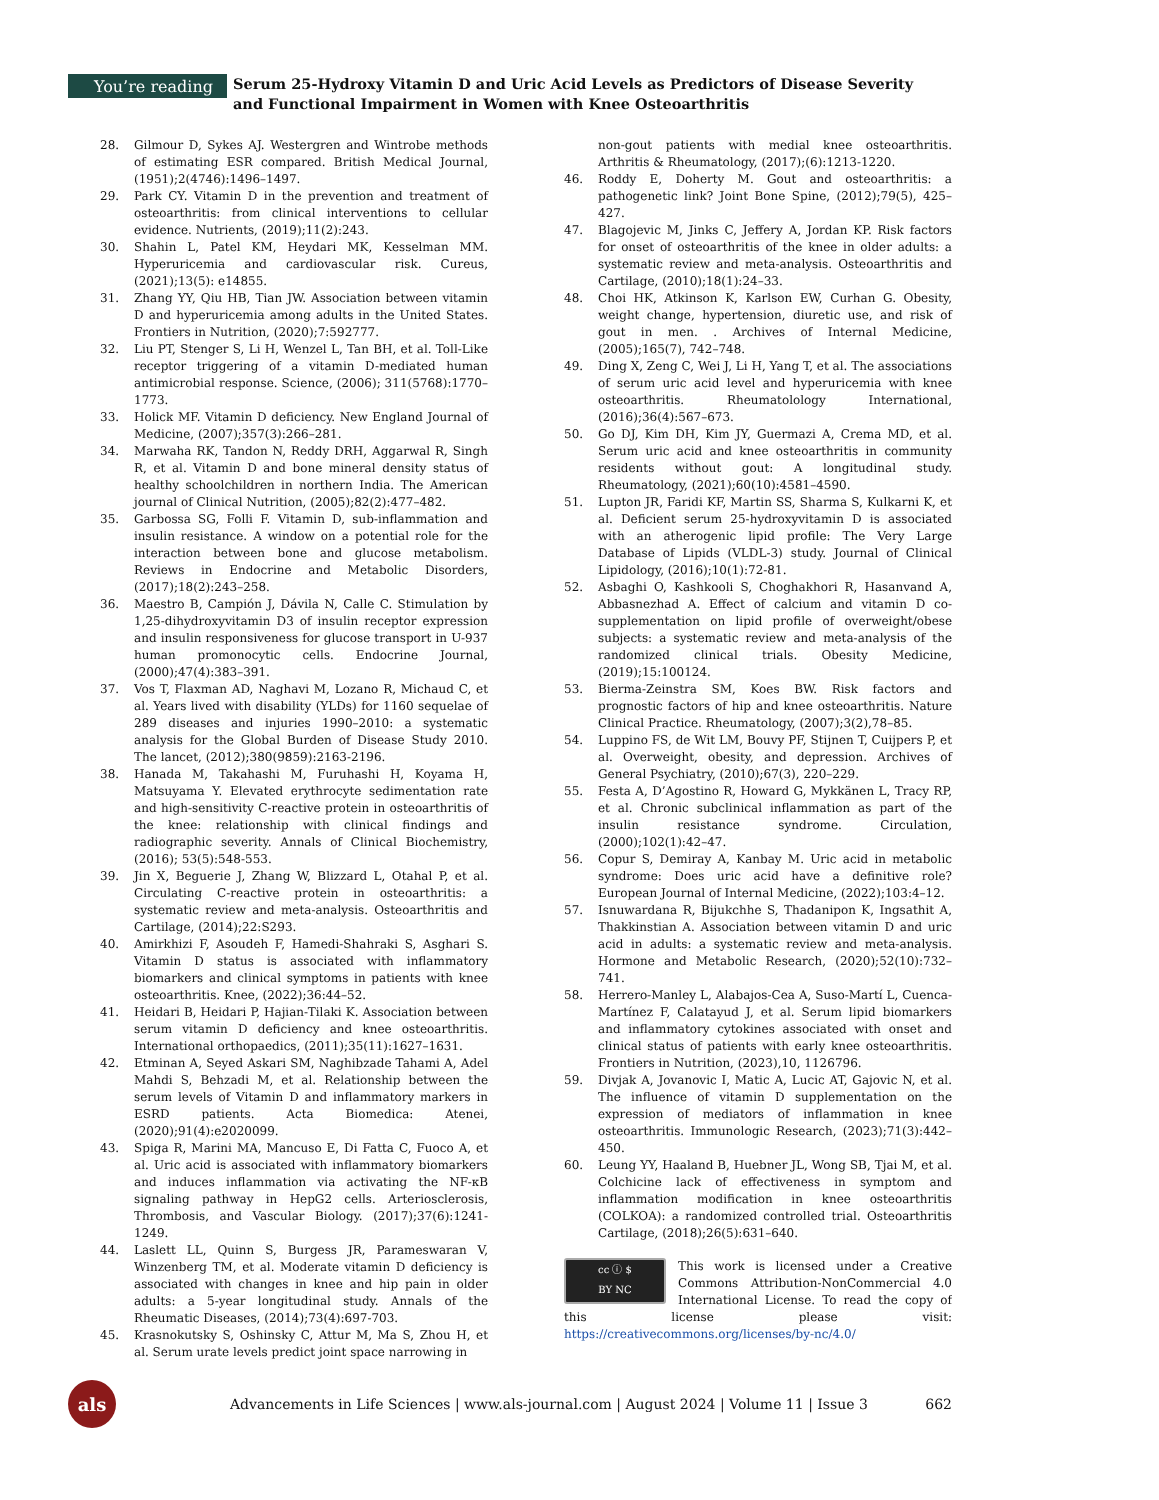You’re reading
Serum 25-Hydroxy Vitamin D and Uric Acid Levels as Predictors of Disease Severity and Functional Impairment in Women with Knee Osteoarthritis
28. Gilmour D, Sykes AJ. Westergren and Wintrobe methods of estimating ESR compared. British Medical Journal, (1951);2(4746):1496–1497.
29. Park CY. Vitamin D in the prevention and treatment of osteoarthritis: from clinical interventions to cellular evidence. Nutrients, (2019);11(2):243.
30. Shahin L, Patel KM, Heydari MK, Kesselman MM. Hyperuricemia and cardiovascular risk. Cureus, (2021);13(5): e14855.
31. Zhang YY, Qiu HB, Tian JW. Association between vitamin D and hyperuricemia among adults in the United States. Frontiers in Nutrition, (2020);7:592777.
32. Liu PT, Stenger S, Li H, Wenzel L, Tan BH, et al. Toll-Like receptor triggering of a vitamin D-mediated human antimicrobial response. Science, (2006); 311(5768):1770–1773.
33. Holick MF. Vitamin D deficiency. New England Journal of Medicine, (2007);357(3):266–281.
34. Marwaha RK, Tandon N, Reddy DRH, Aggarwal R, Singh R, et al. Vitamin D and bone mineral density status of healthy schoolchildren in northern India. The American journal of Clinical Nutrition, (2005);82(2):477–482.
35. Garbossa SG, Folli F. Vitamin D, sub-inflammation and insulin resistance. A window on a potential role for the interaction between bone and glucose metabolism. Reviews in Endocrine and Metabolic Disorders, (2017);18(2):243–258.
36. Maestro B, Campión J, Dávila N, Calle C. Stimulation by 1,25-dihydroxyvitamin D3 of insulin receptor expression and insulin responsiveness for glucose transport in U-937 human promonocytic cells. Endocrine Journal, (2000);47(4):383–391.
37. Vos T, Flaxman AD, Naghavi M, Lozano R, Michaud C, et al. Years lived with disability (YLDs) for 1160 sequelae of 289 diseases and injuries 1990–2010: a systematic analysis for the Global Burden of Disease Study 2010. The lancet, (2012);380(9859):2163-2196.
38. Hanada M, Takahashi M, Furuhashi H, Koyama H, Matsuyama Y. Elevated erythrocyte sedimentation rate and high-sensitivity C-reactive protein in osteoarthritis of the knee: relationship with clinical findings and radiographic severity. Annals of Clinical Biochemistry, (2016); 53(5):548-553.
39. Jin X, Beguerie J, Zhang W, Blizzard L, Otahal P, et al. Circulating C-reactive protein in osteoarthritis: a systematic review and meta-analysis. Osteoarthritis and Cartilage, (2014);22:S293.
40. Amirkhizi F, Asoudeh F, Hamedi-Shahraki S, Asghari S. Vitamin D status is associated with inflammatory biomarkers and clinical symptoms in patients with knee osteoarthritis. Knee, (2022);36:44–52.
41. Heidari B, Heidari P, Hajian-Tilaki K. Association between serum vitamin D deficiency and knee osteoarthritis. International orthopaedics, (2011);35(11):1627–1631.
42. Etminan A, Seyed Askari SM, Naghibzade Tahami A, Adel Mahdi S, Behzadi M, et al. Relationship between the serum levels of Vitamin D and inflammatory markers in ESRD patients. Acta Biomedica: Atenei, (2020);91(4):e2020099.
43. Spiga R, Marini MA, Mancuso E, Di Fatta C, Fuoco A, et al. Uric acid is associated with inflammatory biomarkers and induces inflammation via activating the NF-κB signaling pathway in HepG2 cells. Arteriosclerosis, Thrombosis, and Vascular Biology. (2017);37(6):1241-1249.
44. Laslett LL, Quinn S, Burgess JR, Parameswaran V, Winzenberg TM, et al. Moderate vitamin D deficiency is associated with changes in knee and hip pain in older adults: a 5-year longitudinal study. Annals of the Rheumatic Diseases, (2014);73(4):697-703.
45. Krasnokutsky S, Oshinsky C, Attur M, Ma S, Zhou H, et al. Serum urate levels predict joint space narrowing in
non-gout patients with medial knee osteoarthritis. Arthritis & Rheumatology, (2017);(6):1213-1220.
46. Roddy E, Doherty M. Gout and osteoarthritis: a pathogenetic link? Joint Bone Spine, (2012);79(5), 425–427.
47. Blagojevic M, Jinks C, Jeffery A, Jordan KP. Risk factors for onset of osteoarthritis of the knee in older adults: a systematic review and meta-analysis. Osteoarthritis and Cartilage, (2010);18(1):24–33.
48. Choi HK, Atkinson K, Karlson EW, Curhan G. Obesity, weight change, hypertension, diuretic use, and risk of gout in men. . Archives of Internal Medicine, (2005);165(7), 742–748.
49. Ding X, Zeng C, Wei J, Li H, Yang T, et al. The associations of serum uric acid level and hyperuricemia with knee osteoarthritis. Rheumatolology International, (2016);36(4):567–673.
50. Go DJ, Kim DH, Kim JY, Guermazi A, Crema MD, et al. Serum uric acid and knee osteoarthritis in community residents without gout: A longitudinal study. Rheumatology, (2021);60(10):4581–4590.
51. Lupton JR, Faridi KF, Martin SS, Sharma S, Kulkarni K, et al. Deficient serum 25-hydroxyvitamin D is associated with an atherogenic lipid profile: The Very Large Database of Lipids (VLDL-3) study. Journal of Clinical Lipidology, (2016);10(1):72-81.
52. Asbaghi O, Kashkooli S, Choghakhori R, Hasanvand A, Abbasnezhad A. Effect of calcium and vitamin D co-supplementation on lipid profile of overweight/obese subjects: a systematic review and meta-analysis of the randomized clinical trials. Obesity Medicine, (2019);15:100124.
53. Bierma-Zeinstra SM, Koes BW. Risk factors and prognostic factors of hip and knee osteoarthritis. Nature Clinical Practice. Rheumatology, (2007);3(2),78–85.
54. Luppino FS, de Wit LM, Bouvy PF, Stijnen T, Cuijpers P, et al. Overweight, obesity, and depression. Archives of General Psychiatry, (2010);67(3), 220–229.
55. Festa A, D’Agostino R, Howard G, Mykkänen L, Tracy RP, et al. Chronic subclinical inflammation as part of the insulin resistance syndrome. Circulation, (2000);102(1):42–47.
56. Copur S, Demiray A, Kanbay M. Uric acid in metabolic syndrome: Does uric acid have a definitive role? European Journal of Internal Medicine, (2022);103:4–12.
57. Isnuwardana R, Bijukchhe S, Thadanipon K, Ingsathit A, Thakkinstian A. Association between vitamin D and uric acid in adults: a systematic review and meta-analysis. Hormone and Metabolic Research, (2020);52(10):732–741.
58. Herrero-Manley L, Alabajos-Cea A, Suso-Martí L, Cuenca-Martínez F, Calatayud J, et al. Serum lipid biomarkers and inflammatory cytokines associated with onset and clinical status of patients with early knee osteoarthritis. Frontiers in Nutrition, (2023),10, 1126796.
59. Divjak A, Jovanovic I, Matic A, Lucic AT, Gajovic N, et al. The influence of vitamin D supplementation on the expression of mediators of inflammation in knee osteoarthritis. Immunologic Research, (2023);71(3):442–450.
60. Leung YY, Haaland B, Huebner JL, Wong SB, Tjai M, et al. Colchicine lack of effectiveness in symptom and inflammation modification in knee osteoarthritis (COLKOA): a randomized controlled trial. Osteoarthritis Cartilage, (2018);26(5):631–640.
cc ⓘ $
BY NC
This work is licensed under a Creative Commons Attribution-NonCommercial 4.0 International License. To read the copy of this license please visit: https://creativecommons.org/licenses/by-nc/4.0/
als
Advancements in Life Sciences | www.als-journal.com | August 2024 | Volume 11 | Issue 3
662